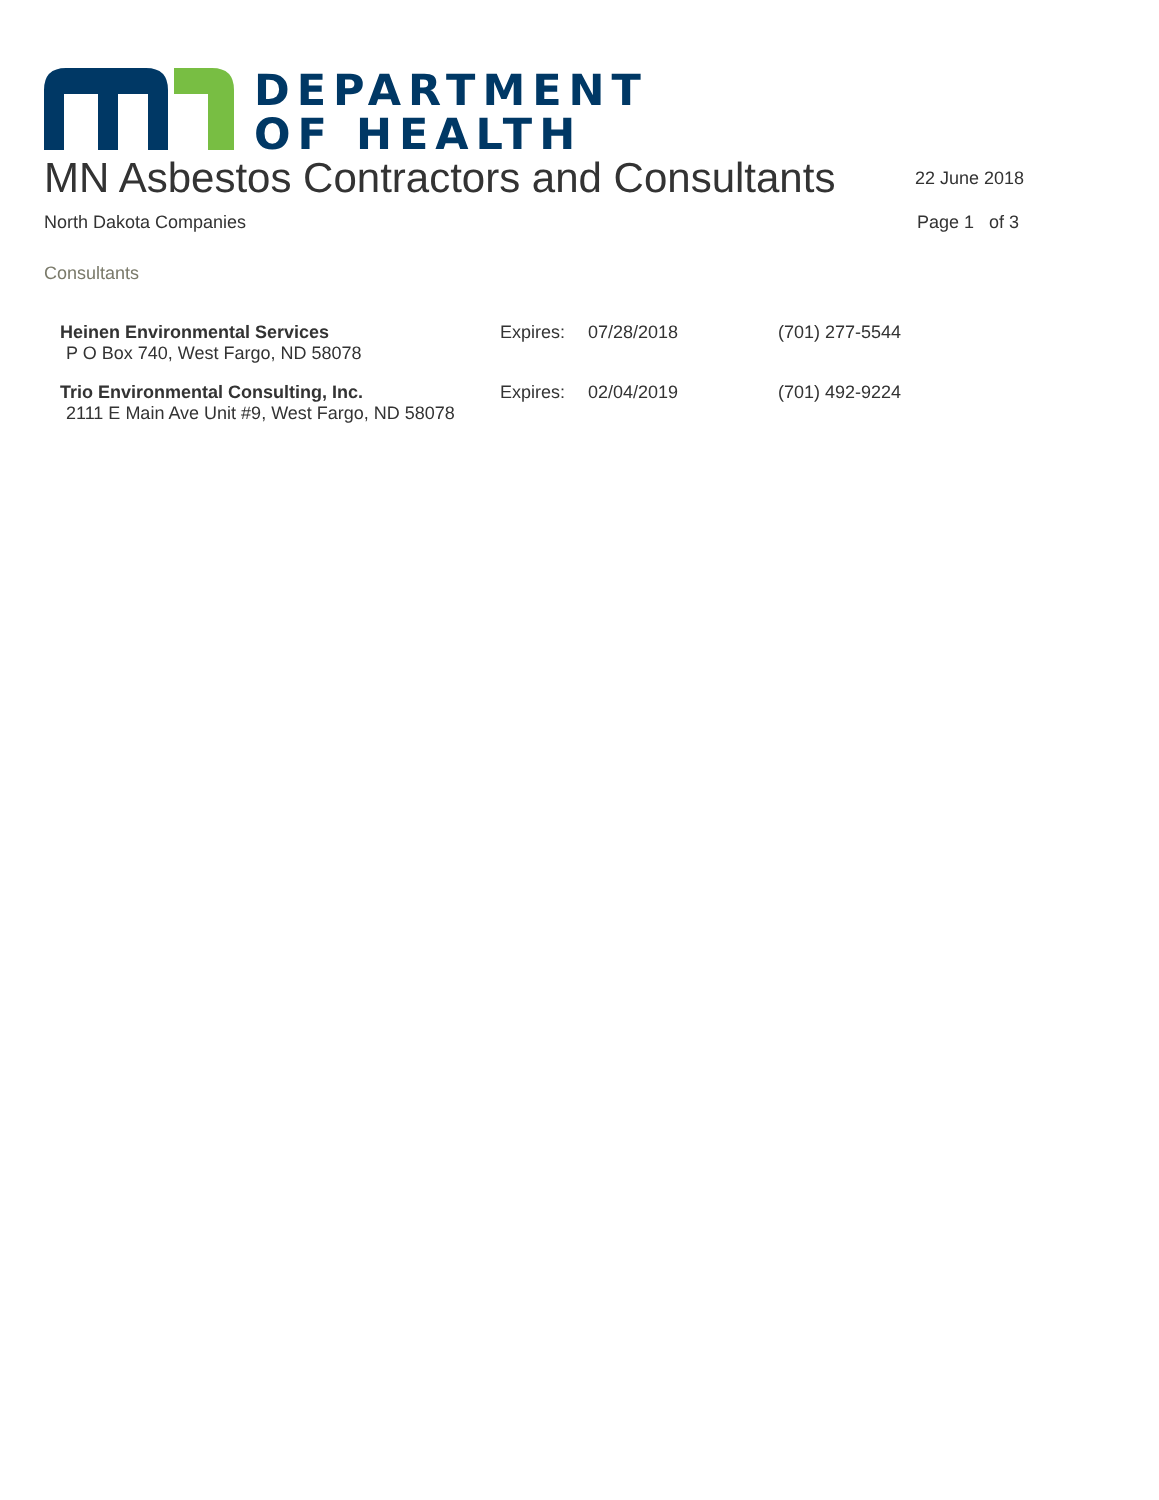DEPARTMENT
OF HEALTH
MN Asbestos Contractors and Consultants
22 June 2018
North Dakota Companies Page 1 of 3
Consultants
| Heinen Environmental Services | Expires: | 07/28/2018 | (701) 277-5544 |
| P O Box 740, West Fargo, ND 58078 | | | |
| Trio Environmental Consulting, Inc. | Expires: | 02/04/2019 | (701) 492-9224 |
| 2111 E Main Ave Unit #9, West Fargo, ND 58078 | | | |